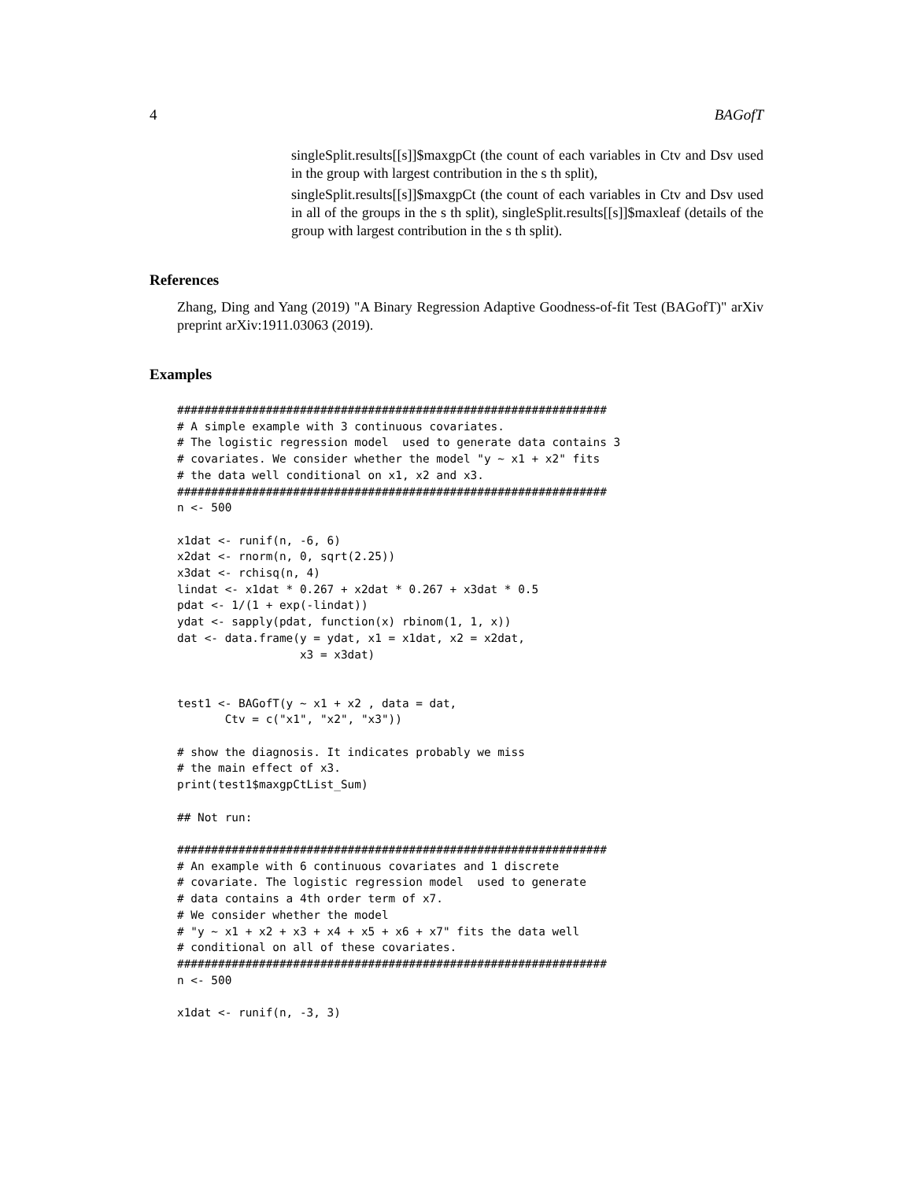4 BAGofT
singleSplit.results[[s]]$maxgpCt (the count of each variables in Ctv and Dsv used in the group with largest contribution in the s th split),
singleSplit.results[[s]]$maxgpCt (the count of each variables in Ctv and Dsv used in all of the groups in the s th split), singleSplit.results[[s]]$maxleaf (details of the group with largest contribution in the s th split).
References
Zhang, Ding and Yang (2019) "A Binary Regression Adaptive Goodness-of-fit Test (BAGofT)" arXiv preprint arXiv:1911.03063 (2019).
Examples
###############################################################
# A simple example with 3 continuous covariates.
# The logistic regression model  used to generate data contains 3
# covariates. We consider whether the model "y ~ x1 + x2" fits
# the data well conditional on x1, x2 and x3.
###############################################################
n <- 500

x1dat <- runif(n, -6, 6)
x2dat <- rnorm(n, 0, sqrt(2.25))
x3dat <- rchisq(n, 4)
lindat <- x1dat * 0.267 + x2dat * 0.267 + x3dat * 0.5
pdat <- 1/(1 + exp(-lindat))
ydat <- sapply(pdat, function(x) rbinom(1, 1, x))
dat <- data.frame(y = ydat, x1 = x1dat, x2 = x2dat,
                  x3 = x3dat)


test1 <- BAGofT(y ~ x1 + x2 , data = dat,
       Ctv = c("x1", "x2", "x3"))

# show the diagnosis. It indicates probably we miss
# the main effect of x3.
print(test1$maxgpCtList_Sum)

## Not run:

###############################################################
# An example with 6 continuous covariates and 1 discrete
# covariate. The logistic regression model  used to generate
# data contains a 4th order term of x7.
# We consider whether the model
# "y ~ x1 + x2 + x3 + x4 + x5 + x6 + x7" fits the data well
# conditional on all of these covariates.
###############################################################
n <- 500

x1dat <- runif(n, -3, 3)